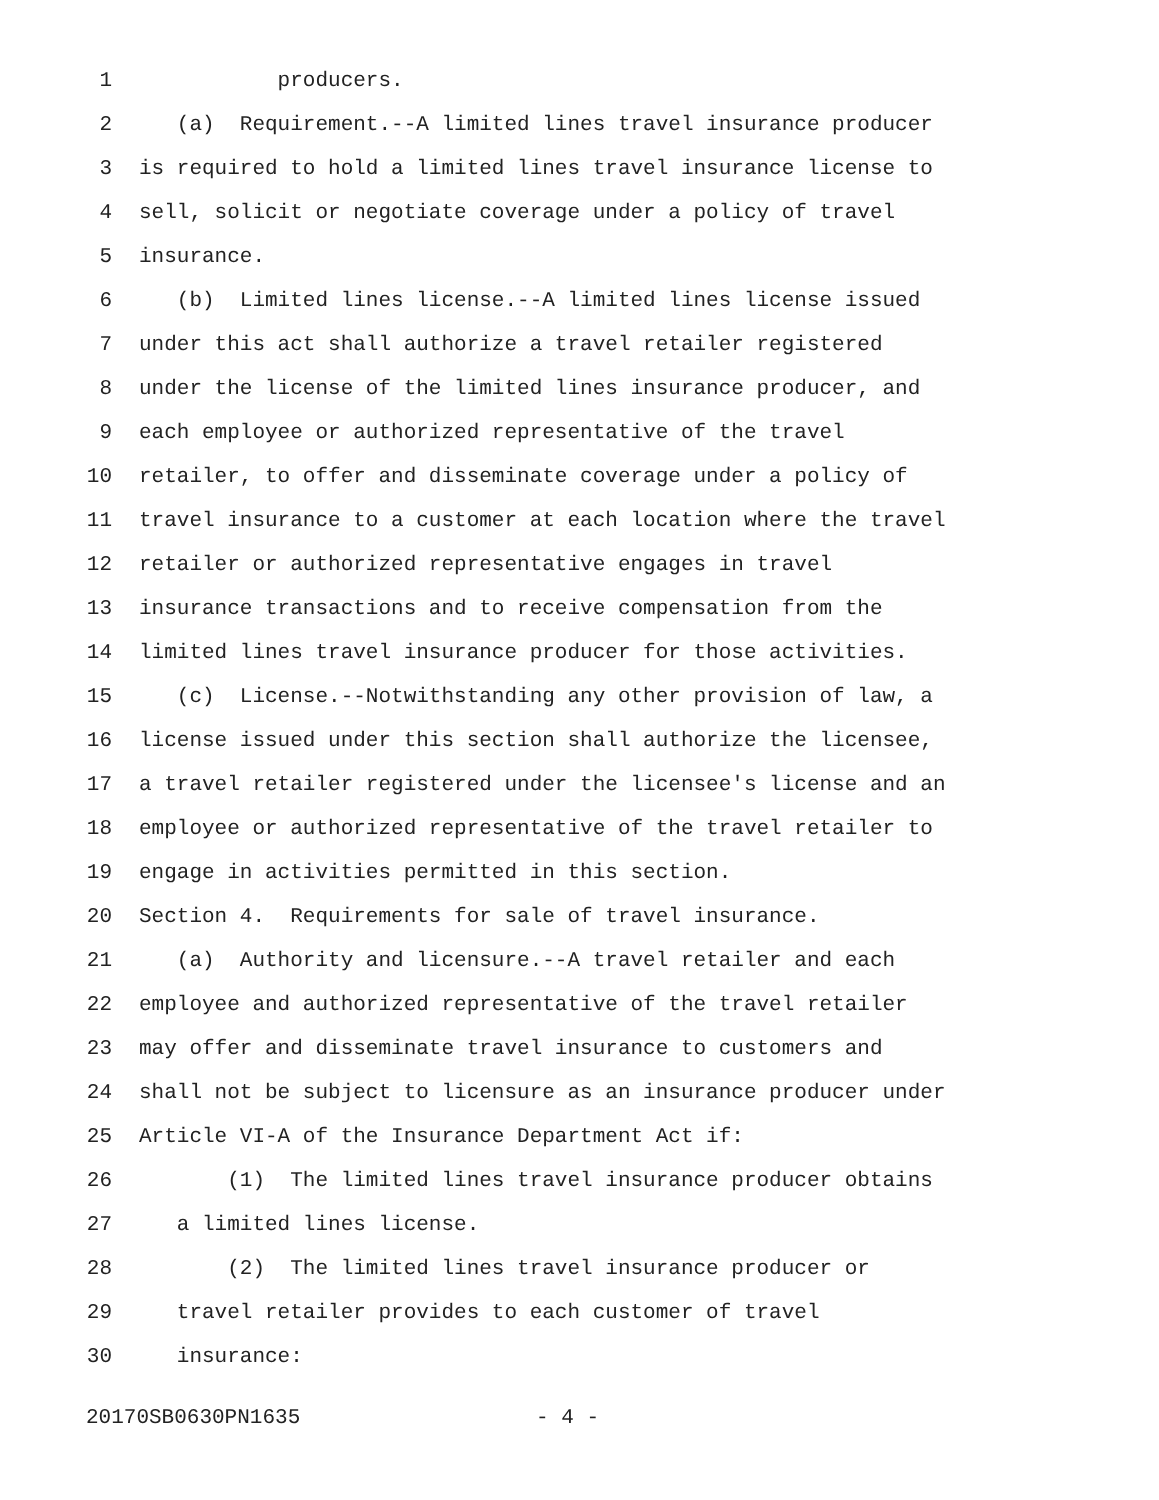1 producers.
2 (a) Requirement.--A limited lines travel insurance producer
3 is required to hold a limited lines travel insurance license to
4 sell, solicit or negotiate coverage under a policy of travel
5 insurance.
6 (b) Limited lines license.--A limited lines license issued
7 under this act shall authorize a travel retailer registered
8 under the license of the limited lines insurance producer, and
9 each employee or authorized representative of the travel
10 retailer, to offer and disseminate coverage under a policy of
11 travel insurance to a customer at each location where the travel
12 retailer or authorized representative engages in travel
13 insurance transactions and to receive compensation from the
14 limited lines travel insurance producer for those activities.
15 (c) License.--Notwithstanding any other provision of law, a
16 license issued under this section shall authorize the licensee,
17 a travel retailer registered under the licensee's license and an
18 employee or authorized representative of the travel retailer to
19 engage in activities permitted in this section.
20 Section 4. Requirements for sale of travel insurance.
21 (a) Authority and licensure.--A travel retailer and each
22 employee and authorized representative of the travel retailer
23 may offer and disseminate travel insurance to customers and
24 shall not be subject to licensure as an insurance producer under
25 Article VI-A of the Insurance Department Act if:
26 (1) The limited lines travel insurance producer obtains
27 a limited lines license.
28 (2) The limited lines travel insurance producer or
29 travel retailer provides to each customer of travel
30 insurance:
20170SB0630PN1635 - 4 -